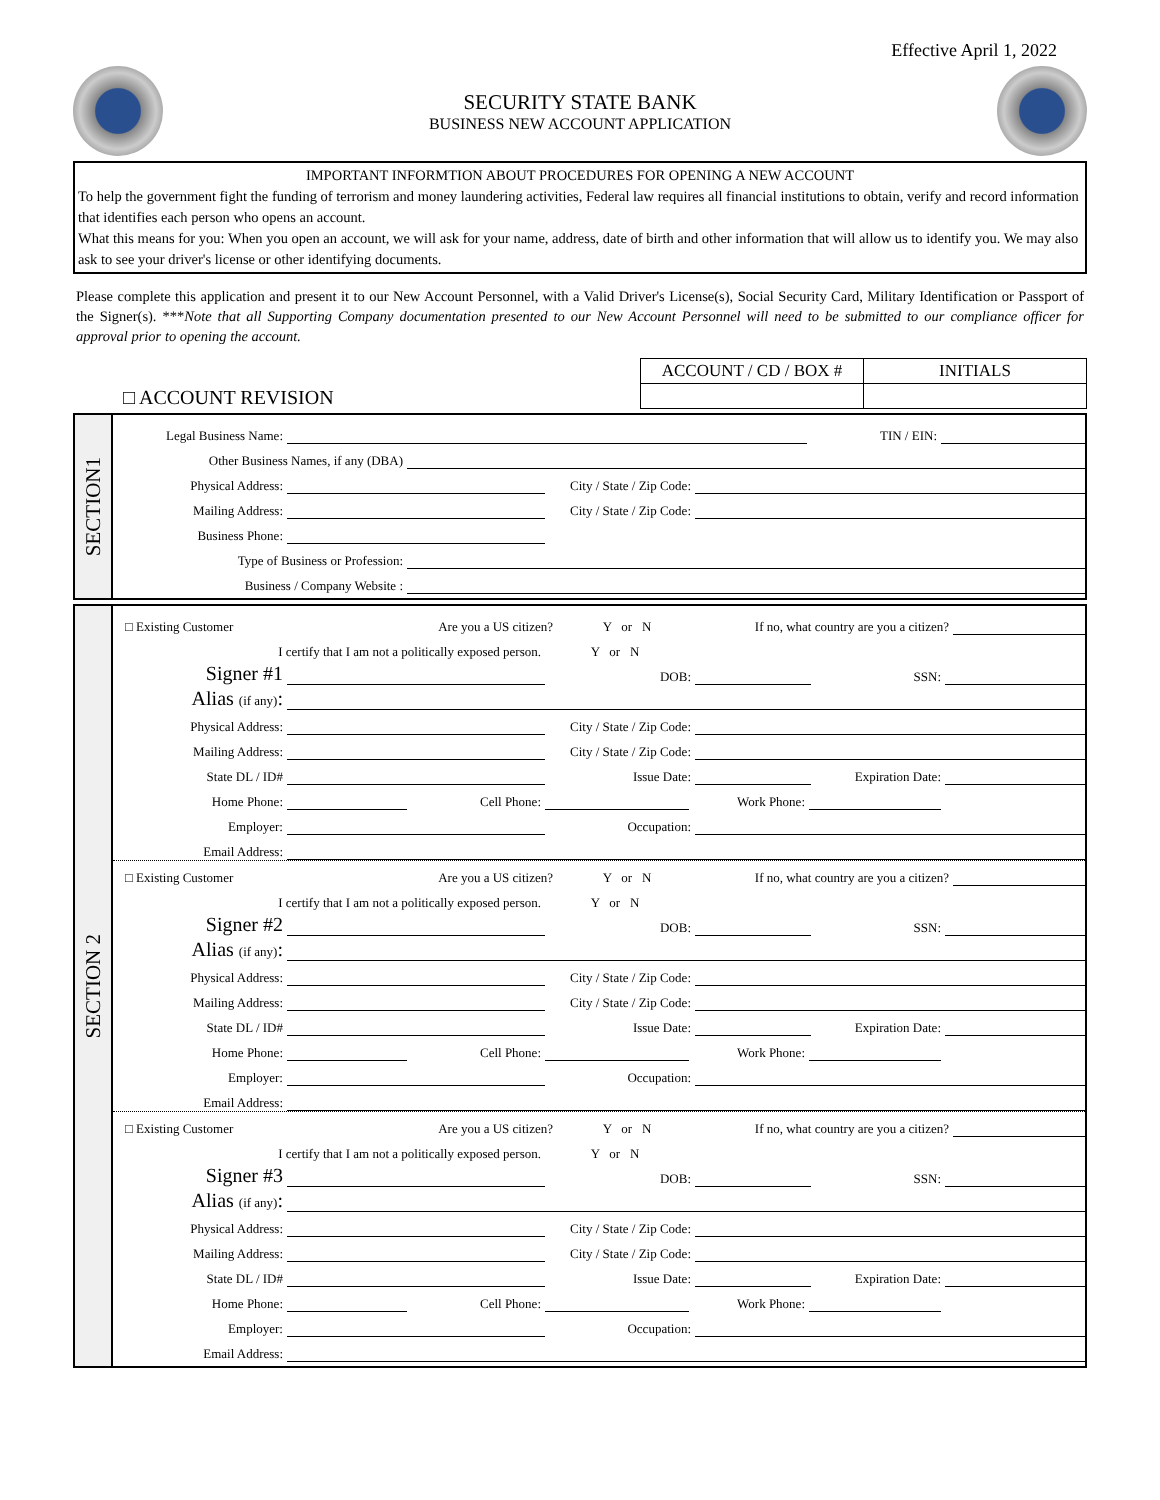Effective April 1, 2022
SECURITY STATE BANK
BUSINESS NEW ACCOUNT APPLICATION
IMPORTANT INFORMTION ABOUT PROCEDURES FOR OPENING A NEW ACCOUNT
To help the government fight the funding of terrorism and money laundering activities, Federal law requires all financial institutions to obtain, verify and record information that identifies each person who opens an account.
What this means for you: When you open an account, we will ask for your name, address, date of birth and other information that will allow us to identify you. We may also ask to see your driver's license or other identifying documents.
Please complete this application and present it to our New Account Personnel, with a Valid Driver's License(s), Social Security Card, Military Identification or Passport of the Signer(s). ***Note that all Supporting Company documentation presented to our New Account Personnel will need to be submitted to our compliance officer for approval prior to opening the account.
□ ACCOUNT REVISION
| ACCOUNT / CD / BOX # | INITIALS |
SECTION1
Legal Business Name: TIN / EIN:
Other Business Names, if any (DBA)
Physical Address: City / State / Zip Code:
Mailing Address: City / State / Zip Code:
Business Phone:
Type of Business or Profession:
Business / Company Website :
SECTION 2
□ Existing Customer Are you a US citizen? Y or N If no, what country are you a citizen?
I certify that I am not a politically exposed person. Y or N
Signer #1 DOB: SSN:
Alias (if any):
Physical Address: City / State / Zip Code:
Mailing Address: City / State / Zip Code:
State DL / ID# Issue Date: Expiration Date:
Home Phone: Cell Phone: Work Phone:
Employer: Occupation:
Email Address:
□ Existing Customer Are you a US citizen? Y or N If no, what country are you a citizen?
I certify that I am not a politically exposed person. Y or N
Signer #2 DOB: SSN:
Alias (if any):
Physical Address: City / State / Zip Code:
Mailing Address: City / State / Zip Code:
State DL / ID# Issue Date: Expiration Date:
Home Phone: Cell Phone: Work Phone:
Employer: Occupation:
Email Address:
□ Existing Customer Are you a US citizen? Y or N If no, what country are you a citizen?
I certify that I am not a politically exposed person. Y or N
Signer #3 DOB: SSN:
Alias (if any):
Physical Address: City / State / Zip Code:
Mailing Address: City / State / Zip Code:
State DL / ID# Issue Date: Expiration Date:
Home Phone: Cell Phone: Work Phone:
Employer: Occupation:
Email Address: